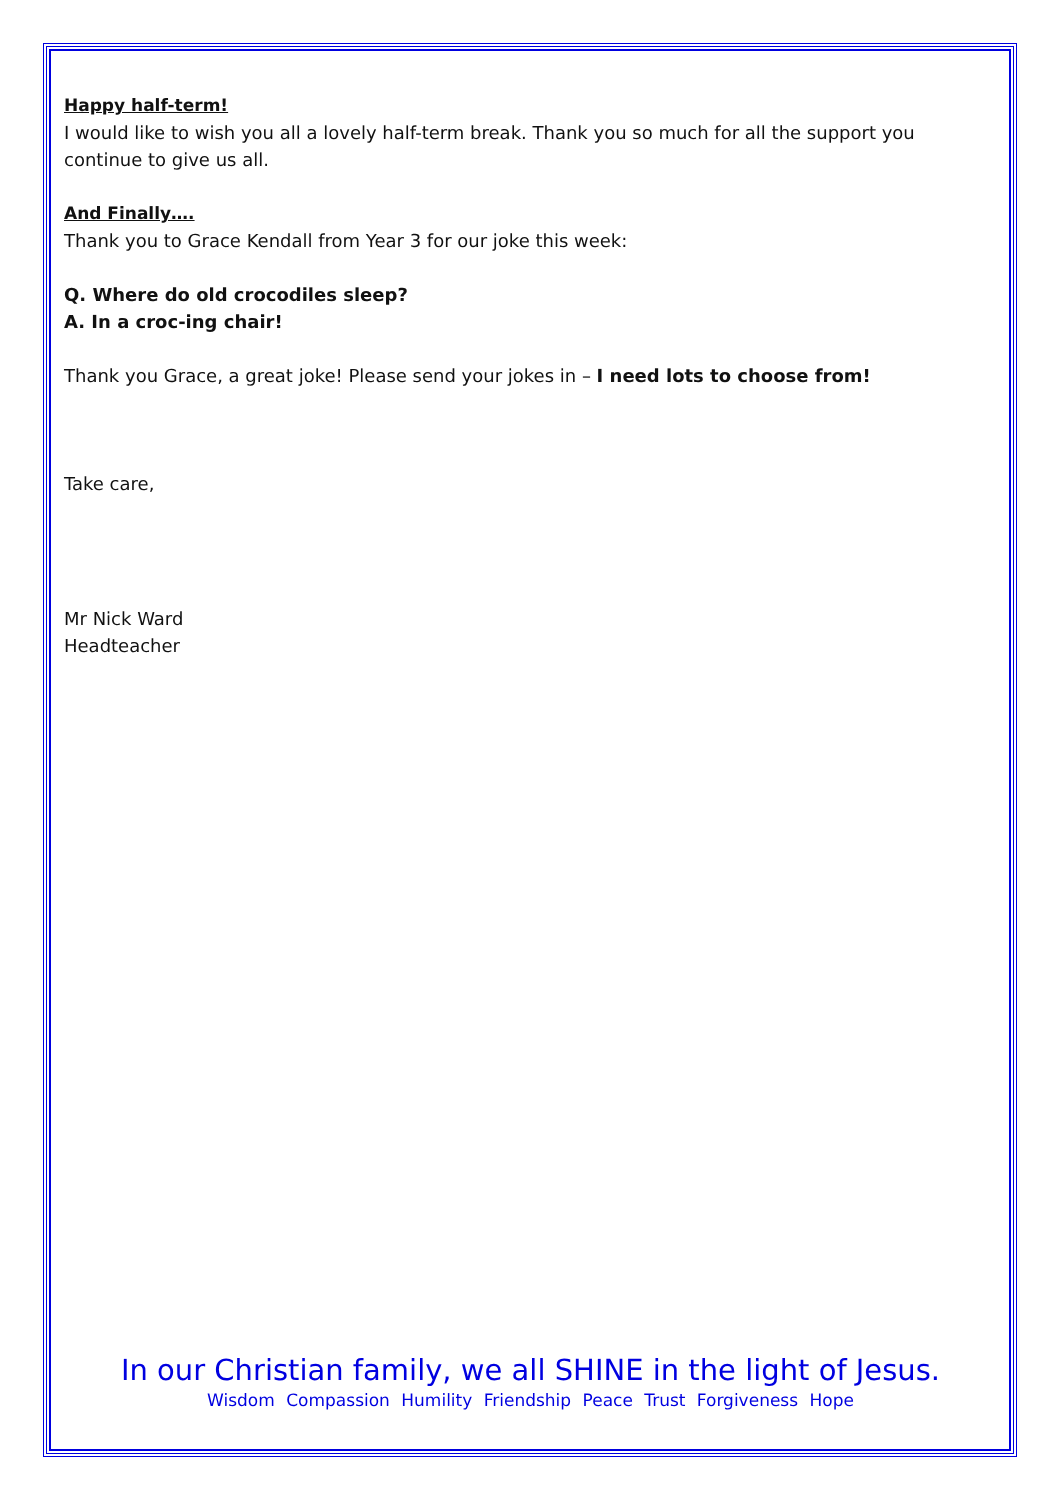Happy half-term!
I would like to wish you all a lovely half-term break. Thank you so much for all the support you continue to give us all.
And Finally….
Thank you to Grace Kendall from Year 3 for our joke this week:
Q. Where do old crocodiles sleep?
A. In a croc-ing chair!
Thank you Grace, a great joke! Please send your jokes in – I need lots to choose from!
Take care,
Mr Nick Ward
Headteacher
In our Christian family, we all SHINE in the light of Jesus.
Wisdom Compassion Humility Friendship Peace Trust Forgiveness Hope